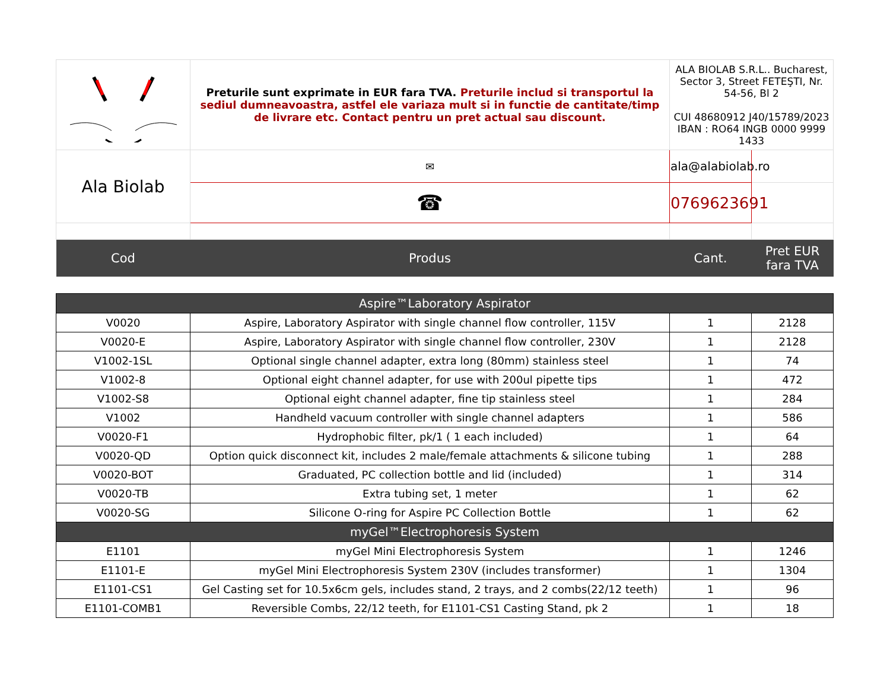| | Preturile sunt exprimate in EUR fara TVA. Preturile includ si transportul la sediul dumneavoastra, astfel ele variaza mult si in functie de cantitate/timp de livrare etc. Contact pentru un pret actual sau discount. | ALA BIOLAB S.R.L.. Bucharest, Sector 3, Street FETEŞTI, Nr. 54-56, Bl 2 CUI 48680912 J40/15789/2023 IBAN : RO64 INGB 0000 9999 1433 | |
| Ala Biolab | ✉ | ala@alabiolab.ro | |
| | ☎ | 0769623691 | |
| Cod | Produs | Cant. | Pret EUR fara TVA |
| --- | --- | --- | --- |
| Aspire™Laboratory Aspirator | | | |
| V0020 | Aspire, Laboratory Aspirator with single channel flow controller, 115V | 1 | 2128 |
| V0020-E | Aspire, Laboratory Aspirator with single channel flow controller, 230V | 1 | 2128 |
| V1002-1SL | Optional single channel adapter, extra long (80mm) stainless steel | 1 | 74 |
| V1002-8 | Optional eight channel adapter, for use with 200ul pipette tips | 1 | 472 |
| V1002-S8 | Optional eight channel adapter, fine tip stainless steel | 1 | 284 |
| V1002 | Handheld vacuum controller with single channel adapters | 1 | 586 |
| V0020-F1 | Hydrophobic filter, pk/1 ( 1 each included) | 1 | 64 |
| V0020-QD | Option quick disconnect kit, includes 2 male/female attachments & silicone tubing | 1 | 288 |
| V0020-BOT | Graduated, PC collection bottle and lid (included) | 1 | 314 |
| V0020-TB | Extra tubing set, 1 meter | 1 | 62 |
| V0020-SG | Silicone O-ring for Aspire PC Collection Bottle | 1 | 62 |
| myGel™Electrophoresis System | | | |
| E1101 | myGel Mini Electrophoresis System | 1 | 1246 |
| E1101-E | myGel Mini Electrophoresis System 230V (includes transformer) | 1 | 1304 |
| E1101-CS1 | Gel Casting set for 10.5x6cm gels, includes stand, 2 trays, and 2 combs(22/12 teeth) | 1 | 96 |
| E1101-COMB1 | Reversible Combs, 22/12 teeth, for E1101-CS1 Casting Stand, pk 2 | 1 | 18 |